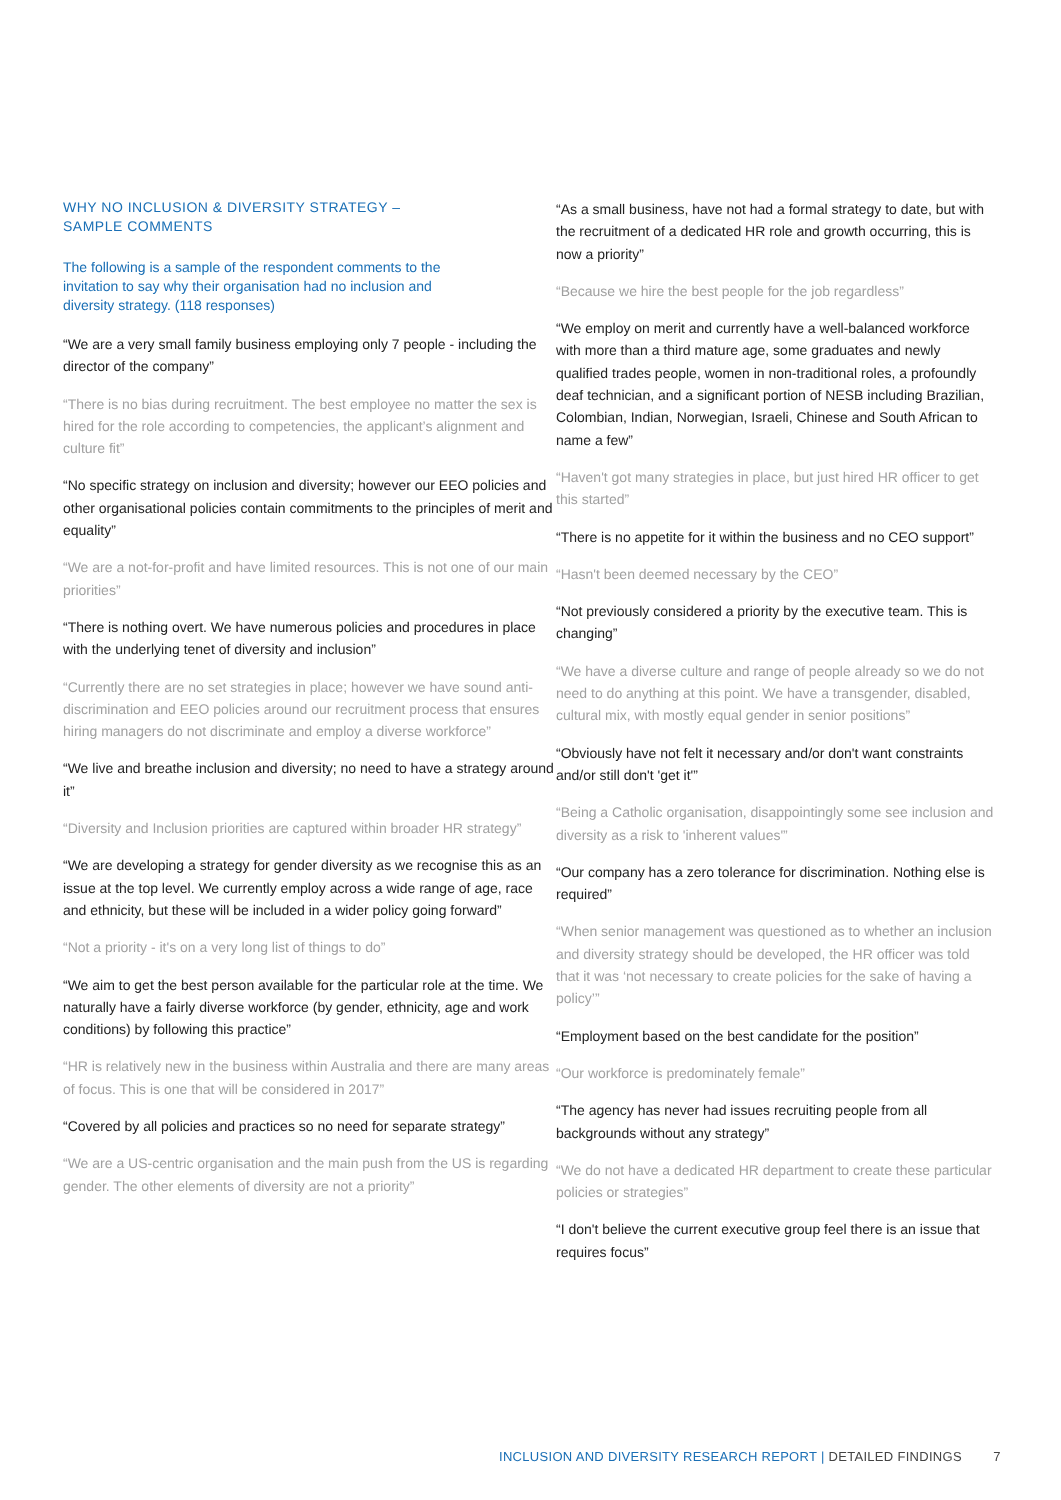WHY NO INCLUSION & DIVERSITY STRATEGY –
SAMPLE COMMENTS
The following is a sample of the respondent comments to the invitation to say why their organisation had no inclusion and diversity strategy. (118 responses)
“We are a very small family business employing only 7 people - including the director of the company”
“There is no bias during recruitment. The best employee no matter the sex is hired for the role according to competencies, the applicant’s alignment and culture fit”
“No specific strategy on inclusion and diversity; however our EEO policies and other organisational policies contain commitments to the principles of merit and equality”
“We are a not-for-profit and have limited resources. This is not one of our main priorities”
“There is nothing overt. We have numerous policies and procedures in place with the underlying tenet of diversity and inclusion”
“Currently there are no set strategies in place; however we have sound anti-discrimination and EEO policies around our recruitment process that ensures hiring managers do not discriminate and employ a diverse workforce”
“We live and breathe inclusion and diversity; no need to have a strategy around it”
“Diversity and Inclusion priorities are captured within broader HR strategy”
“We are developing a strategy for gender diversity as we recognise this as an issue at the top level. We currently employ across a wide range of age, race and ethnicity, but these will be included in a wider policy going forward”
“Not a priority - it's on a very long list of things to do”
“We aim to get the best person available for the particular role at the time. We naturally have a fairly diverse workforce (by gender, ethnicity, age and work conditions) by following this practice”
“HR is relatively new in the business within Australia and there are many areas of focus. This is one that will be considered in 2017”
“Covered by all policies and practices so no need for separate strategy”
“We are a US-centric organisation and the main push from the US is regarding gender. The other elements of diversity are not a priority”
“As a small business, have not had a formal strategy to date, but with the recruitment of a dedicated HR role and growth occurring, this is now a priority”
“Because we hire the best people for the job regardless”
“We employ on merit and currently have a well-balanced workforce with more than a third mature age, some graduates and newly qualified trades people, women in non-traditional roles, a profoundly deaf technician, and a significant portion of NESB including Brazilian, Colombian, Indian, Norwegian, Israeli, Chinese and South African to name a few”
“Haven't got many strategies in place, but just hired HR officer to get this started”
“There is no appetite for it within the business and no CEO support”
“Hasn't been deemed necessary by the CEO”
“Not previously considered a priority by the executive team. This is changing”
“We have a diverse culture and range of people already so we do not need to do anything at this point. We have a transgender, disabled, cultural mix, with mostly equal gender in senior positions”
“Obviously have not felt it necessary and/or don't want constraints and/or still don't 'get it'”
“Being a Catholic organisation, disappointingly some see inclusion and diversity as a risk to 'inherent values'”
“Our company has a zero tolerance for discrimination. Nothing else is required”
“When senior management was questioned as to whether an inclusion and diversity strategy should be developed, the HR officer was told that it was ‘not necessary to create policies for the sake of having a policy’”
“Employment based on the best candidate for the position”
“Our workforce is predominately female”
“The agency has never had issues recruiting people from all backgrounds without any strategy”
“We do not have a dedicated HR department to create these particular policies or strategies”
“I don't believe the current executive group feel there is an issue that requires focus”
INCLUSION AND DIVERSITY RESEARCH REPORT | DETAILED FINDINGS 7